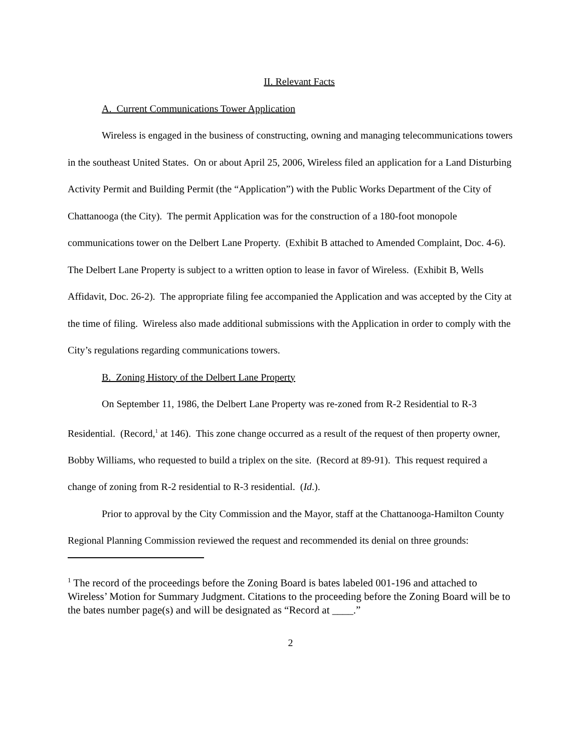II. Relevant Facts
A. Current Communications Tower Application
Wireless is engaged in the business of constructing, owning and managing telecommunications towers in the southeast United States. On or about April 25, 2006, Wireless filed an application for a Land Disturbing Activity Permit and Building Permit (the “Application”) with the Public Works Department of the City of Chattanooga (the City). The permit Application was for the construction of a 180-foot monopole communications tower on the Delbert Lane Property. (Exhibit B attached to Amended Complaint, Doc. 4-6). The Delbert Lane Property is subject to a written option to lease in favor of Wireless. (Exhibit B, Wells Affidavit, Doc. 26-2). The appropriate filing fee accompanied the Application and was accepted by the City at the time of filing. Wireless also made additional submissions with the Application in order to comply with the City’s regulations regarding communications towers.
B. Zoning History of the Delbert Lane Property
On September 11, 1986, the Delbert Lane Property was re-zoned from R-2 Residential to R-3 Residential. (Record,<sup>1</sup> at 146). This zone change occurred as a result of the request of then property owner, Bobby Williams, who requested to build a triplex on the site. (Record at 89-91). This request required a change of zoning from R-2 residential to R-3 residential. (Id.).
Prior to approval by the City Commission and the Mayor, staff at the Chattanooga-Hamilton County Regional Planning Commission reviewed the request and recommended its denial on three grounds:
<sup>1</sup> The record of the proceedings before the Zoning Board is bates labeled 001-196 and attached to Wireless’ Motion for Summary Judgment. Citations to the proceeding before the Zoning Board will be to the bates number page(s) and will be designated as “Record at ____.”
2